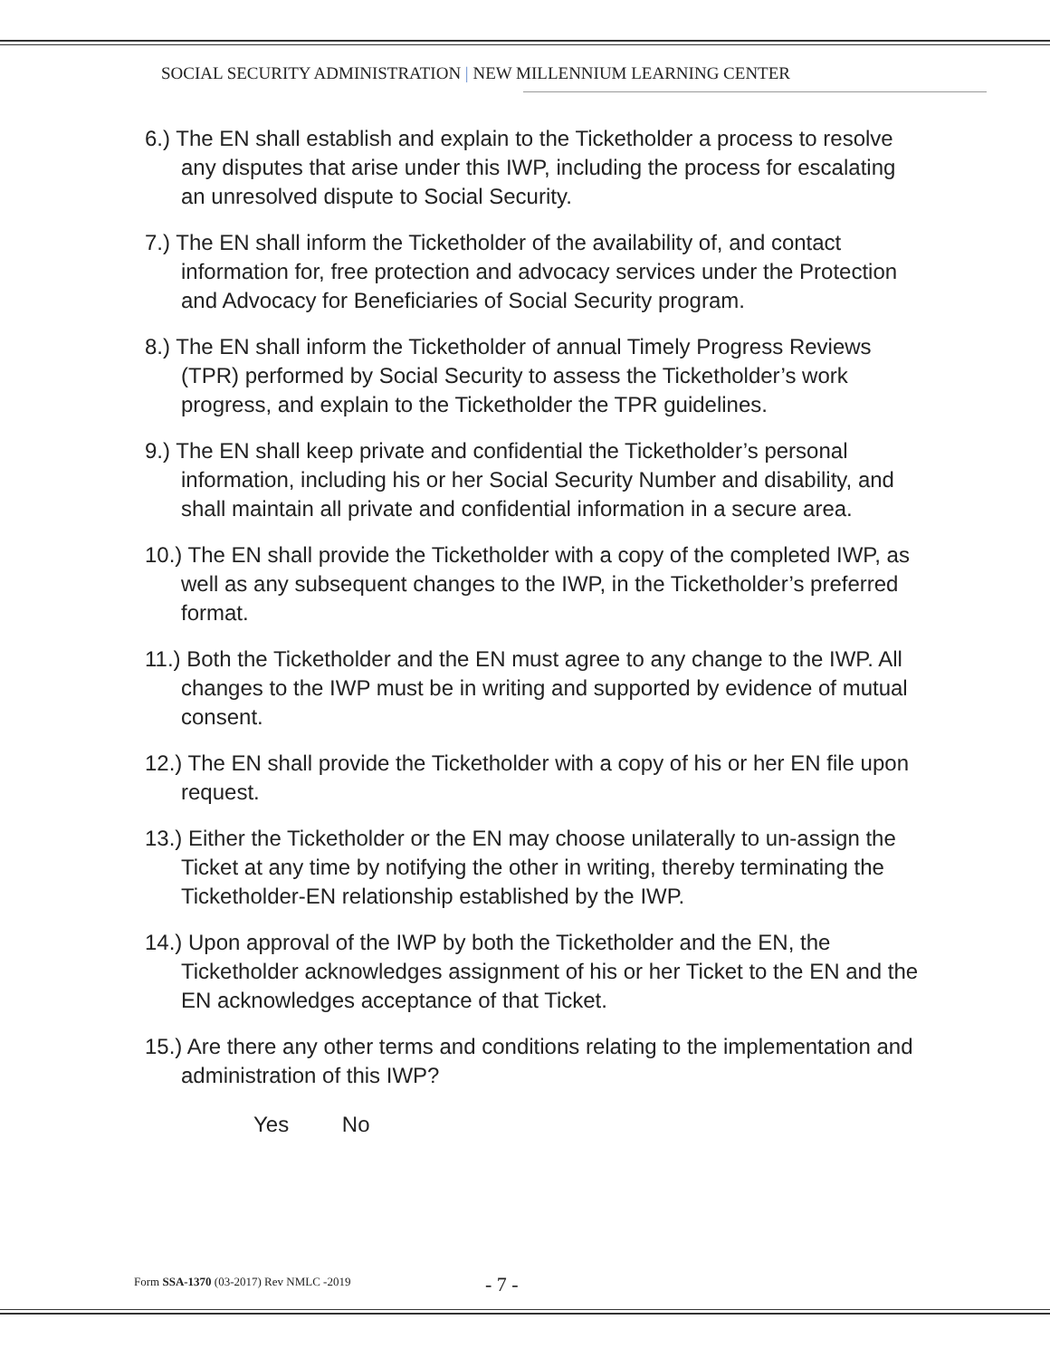SOCIAL SECURITY ADMINISTRATION | NEW MILLENNIUM LEARNING CENTER
6.) The EN shall establish and explain to the Ticketholder a process to resolve any disputes that arise under this IWP, including the process for escalating an unresolved dispute to Social Security.
7.) The EN shall inform the Ticketholder of the availability of, and contact information for, free protection and advocacy services under the Protection and Advocacy for Beneficiaries of Social Security program.
8.) The EN shall inform the Ticketholder of annual Timely Progress Reviews (TPR) performed by Social Security to assess the Ticketholder’s work progress, and explain to the Ticketholder the TPR guidelines.
9.) The EN shall keep private and confidential the Ticketholder’s personal information, including his or her Social Security Number and disability, and shall maintain all private and confidential information in a secure area.
10.) The EN shall provide the Ticketholder with a copy of the completed IWP, as well as any subsequent changes to the IWP, in the Ticketholder’s preferred format.
11.) Both the Ticketholder and the EN must agree to any change to the IWP. All changes to the IWP must be in writing and supported by evidence of mutual consent.
12.) The EN shall provide the Ticketholder with a copy of his or her EN file upon request.
13.) Either the Ticketholder or the EN may choose unilaterally to un-assign the Ticket at any time by notifying the other in writing, thereby terminating the Ticketholder-EN relationship established by the IWP.
14.) Upon approval of the IWP by both the Ticketholder and the EN, the Ticketholder acknowledges assignment of his or her Ticket to the EN and the EN acknowledges acceptance of that Ticket.
15.) Are there any other terms and conditions relating to the implementation and administration of this IWP?
Yes No
Form SSA-1370 (03-2017) Rev NMLC -2019
- 7 -